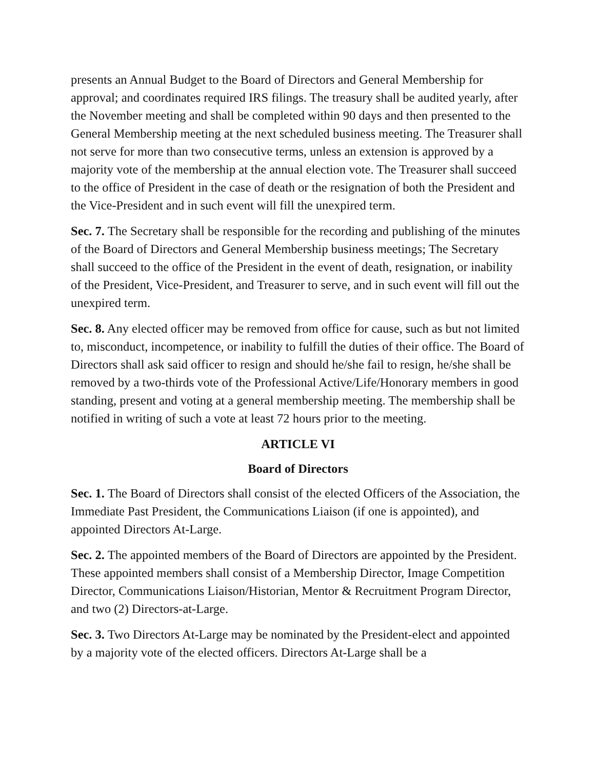presents an Annual Budget to the Board of Directors and General Membership for approval; and coordinates required IRS filings. The treasury shall be audited yearly, after the November meeting and shall be completed within 90 days and then presented to the General Membership meeting at the next scheduled business meeting. The Treasurer shall not serve for more than two consecutive terms, unless an extension is approved by a majority vote of the membership at the annual election vote. The Treasurer shall succeed to the office of President in the case of death or the resignation of both the President and the Vice-President and in such event will fill the unexpired term.
Sec. 7. The Secretary shall be responsible for the recording and publishing of the minutes of the Board of Directors and General Membership business meetings; The Secretary shall succeed to the office of the President in the event of death, resignation, or inability of the President, Vice-President, and Treasurer to serve, and in such event will fill out the unexpired term.
Sec. 8. Any elected officer may be removed from office for cause, such as but not limited to, misconduct, incompetence, or inability to fulfill the duties of their office. The Board of Directors shall ask said officer to resign and should he/she fail to resign, he/she shall be removed by a two-thirds vote of the Professional Active/Life/Honorary members in good standing, present and voting at a general membership meeting. The membership shall be notified in writing of such a vote at least 72 hours prior to the meeting.
ARTICLE VI
Board of Directors
Sec. 1. The Board of Directors shall consist of the elected Officers of the Association, the Immediate Past President, the Communications Liaison (if one is appointed), and appointed Directors At-Large.
Sec. 2. The appointed members of the Board of Directors are appointed by the President. These appointed members shall consist of a Membership Director, Image Competition Director, Communications Liaison/Historian, Mentor & Recruitment Program Director, and two (2) Directors-at-Large.
Sec. 3. Two Directors At-Large may be nominated by the President-elect and appointed by a majority vote of the elected officers. Directors At-Large shall be a